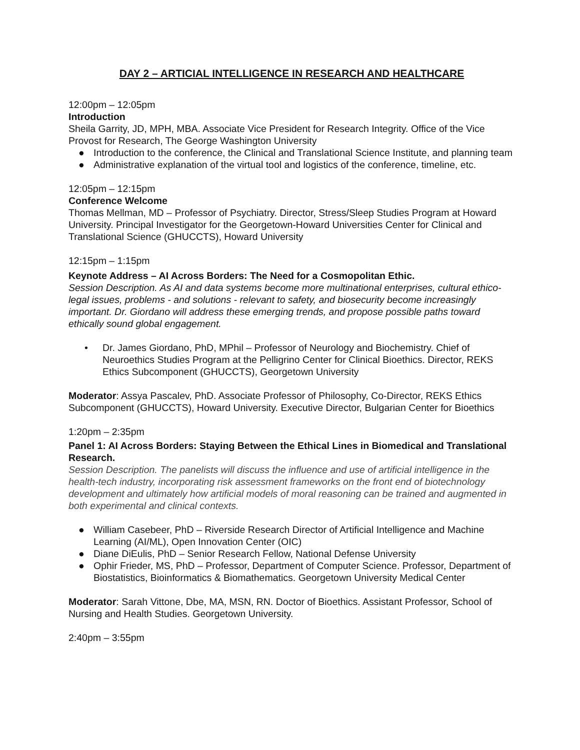DAY 2 – ARTICIAL INTELLIGENCE IN RESEARCH AND HEALTHCARE
12:00pm – 12:05pm
Introduction
Sheila Garrity, JD, MPH, MBA. Associate Vice President for Research Integrity. Office of the Vice Provost for Research, The George Washington University
● Introduction to the conference, the Clinical and Translational Science Institute, and planning team
● Administrative explanation of the virtual tool and logistics of the conference, timeline, etc.
12:05pm – 12:15pm
Conference Welcome
Thomas Mellman, MD – Professor of Psychiatry. Director, Stress/Sleep Studies Program at Howard University. Principal Investigator for the Georgetown-Howard Universities Center for Clinical and Translational Science (GHUCCTS), Howard University
12:15pm – 1:15pm
Keynote Address – AI Across Borders: The Need for a Cosmopolitan Ethic.
Session Description. As AI and data systems become more multinational enterprises, cultural ethico-legal issues, problems - and solutions - relevant to safety, and biosecurity become increasingly important. Dr. Giordano will address these emerging trends, and propose possible paths toward ethically sound global engagement.
• Dr. James Giordano, PhD, MPhil – Professor of Neurology and Biochemistry. Chief of Neuroethics Studies Program at the Pelligrino Center for Clinical Bioethics. Director, REKS Ethics Subcomponent (GHUCCTS), Georgetown University
Moderator: Assya Pascalev, PhD. Associate Professor of Philosophy, Co-Director, REKS Ethics Subcomponent (GHUCCTS), Howard University. Executive Director, Bulgarian Center for Bioethics
1:20pm – 2:35pm
Panel 1: AI Across Borders: Staying Between the Ethical Lines in Biomedical and Translational Research.
Session Description. The panelists will discuss the influence and use of artificial intelligence in the health-tech industry, incorporating risk assessment frameworks on the front end of biotechnology development and ultimately how artificial models of moral reasoning can be trained and augmented in both experimental and clinical contexts.
● William Casebeer, PhD – Riverside Research Director of Artificial Intelligence and Machine Learning (AI/ML), Open Innovation Center (OIC)
● Diane DiEulis, PhD – Senior Research Fellow, National Defense University
● Ophir Frieder, MS, PhD – Professor, Department of Computer Science. Professor, Department of Biostatistics, Bioinformatics & Biomathematics. Georgetown University Medical Center
Moderator: Sarah Vittone, Dbe, MA, MSN, RN. Doctor of Bioethics. Assistant Professor, School of Nursing and Health Studies. Georgetown University.
2:40pm – 3:55pm